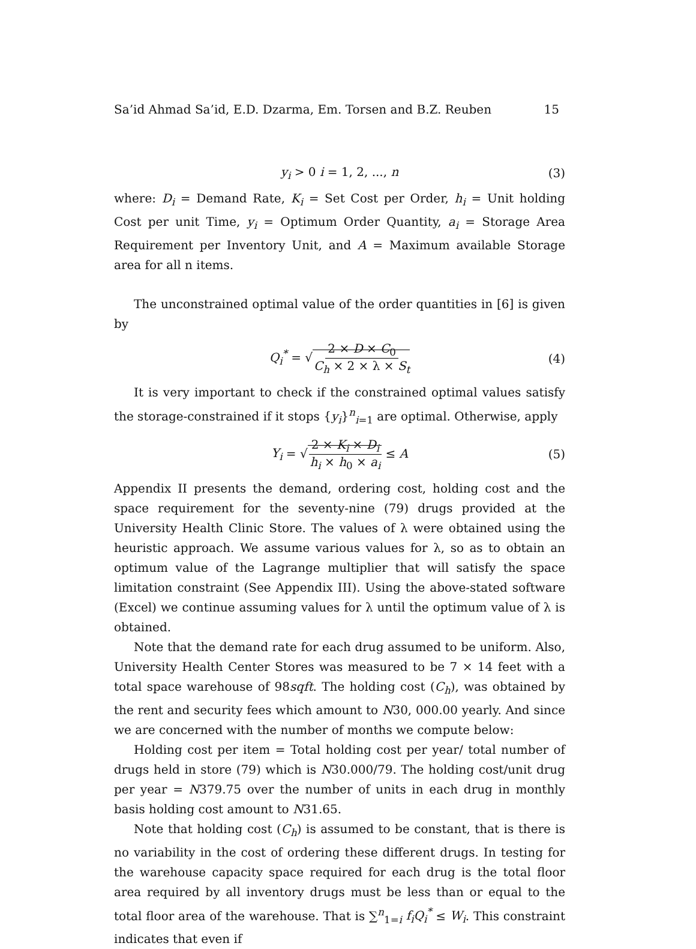Sa’id Ahmad Sa’id, E.D. Dzarma, Em. Torsen and B.Z. Reuben 15
y<sub>i</sub> > 0 i = 1, 2, ..., n (3)
where: D<sub>i</sub> = Demand Rate, K<sub>i</sub> = Set Cost per Order, h<sub>i</sub> = Unit holding Cost per unit Time, y<sub>i</sub> = Optimum Order Quantity, a<sub>i</sub> = Storage Area Requirement per Inventory Unit, and A = Maximum available Storage area for all n items.
The unconstrained optimal value of the order quantities in [6] is given by
Q<sub>i</sub><sup>*</sup> = √2 × D × C<sub>0</sub> C<sub>h</sub> × 2 × λ × S<sub>t</sub> (4)
It is very important to check if the constrained optimal values satisfy the storage-constrained if it stops {y<sub>i</sub>}<sup>n</sup><sub>i=1</sub> are optimal. Otherwise, apply
Y<sub>i</sub> = √2 × K<sub>i</sub> × D<sub>i</sub> h<sub>i</sub> × h<sub>0</sub> × a<sub>i</sub> ≤ A (5)
Appendix II presents the demand, ordering cost, holding cost and the space requirement for the seventy-nine (79) drugs provided at the University Health Clinic Store. The values of λ were obtained using the heuristic approach. We assume various values for λ, so as to obtain an optimum value of the Lagrange multiplier that will satisfy the space limitation constraint (See Appendix III). Using the above-stated software (Excel) we continue assuming values for λ until the optimum value of λ is obtained.
Note that the demand rate for each drug assumed to be uniform. Also, University Health Center Stores was measured to be 7 × 14 feet with a total space warehouse of 98sqft. The holding cost (C<sub>h</sub>), was obtained by the rent and security fees which amount to N30, 000.00 yearly. And since we are concerned with the number of months we compute below:
Holding cost per item = Total holding cost per year/ total number of drugs held in store (79) which is N30.000/79. The holding cost/unit drug per year = N379.75 over the number of units in each drug in monthly basis holding cost amount to N31.65.
Note that holding cost (C<sub>h</sub>) is assumed to be constant, that is there is no variability in the cost of ordering these different drugs. In testing for the warehouse capacity space required for each drug is the total floor area required by all inventory drugs must be less than or equal to the total floor area of the warehouse. That is ∑<sup>n</sup><sub>1=i</sub> f<sub>i</sub>Q<sub>i</sub><sup>*</sup> ≤ W<sub>i</sub>. This constraint indicates that even if